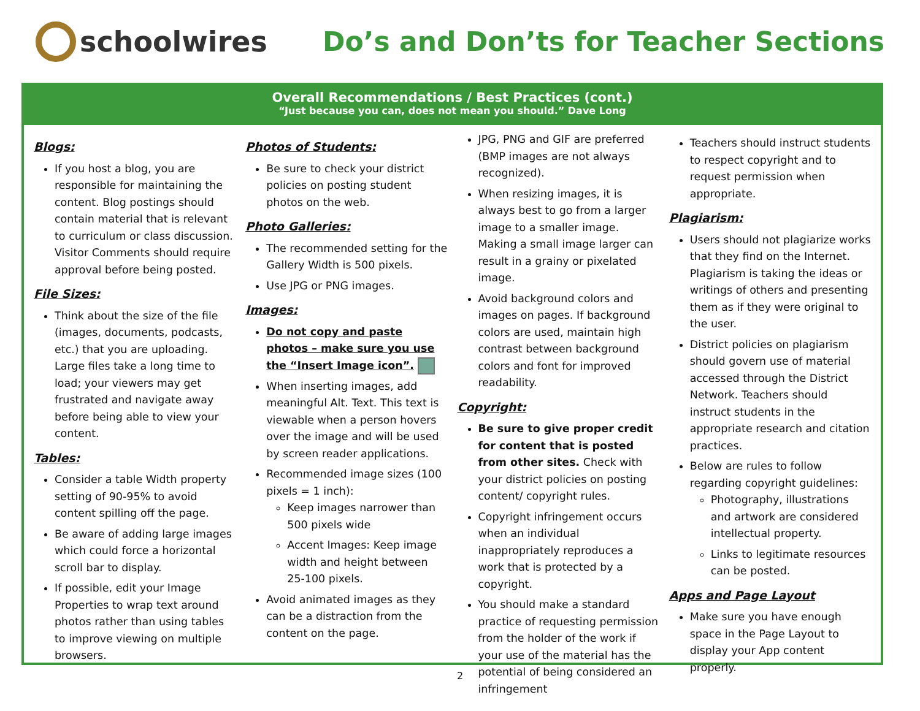schoolwires
Do’s and Don’ts for Teacher Sections
Overall Recommendations / Best Practices (cont.)
“Just because you can, does not mean you should.” Dave Long
Blogs:
If you host a blog, you are responsible for maintaining the content. Blog postings should contain material that is relevant to curriculum or class discussion. Visitor Comments should require approval before being posted.
File Sizes:
Think about the size of the file (images, documents, podcasts, etc.) that you are uploading. Large files take a long time to load; your viewers may get frustrated and navigate away before being able to view your content.
Tables:
Consider a table Width property setting of 90-95% to avoid content spilling off the page.
Be aware of adding large images which could force a horizontal scroll bar to display.
If possible, edit your Image Properties to wrap text around photos rather than using tables to improve viewing on multiple browsers.
Photos of Students:
Be sure to check your district policies on posting student photos on the web.
Photo Galleries:
The recommended setting for the Gallery Width is 500 pixels.
Use JPG or PNG images.
Images:
Do not copy and paste photos – make sure you use the “Insert Image icon”.
When inserting images, add meaningful Alt. Text. This text is viewable when a person hovers over the image and will be used by screen reader applications.
Recommended image sizes (100 pixels = 1 inch):
Keep images narrower than 500 pixels wide
Accent Images: Keep image width and height between 25-100 pixels.
Avoid animated images as they can be a distraction from the content on the page.
JPG, PNG and GIF are preferred (BMP images are not always recognized).
When resizing images, it is always best to go from a larger image to a smaller image. Making a small image larger can result in a grainy or pixelated image.
Avoid background colors and images on pages. If background colors are used, maintain high contrast between background colors and font for improved readability.
Copyright:
Be sure to give proper credit for content that is posted from other sites. Check with your district policies on posting content/ copyright rules.
Copyright infringement occurs when an individual inappropriately reproduces a work that is protected by a copyright.
You should make a standard practice of requesting permission from the holder of the work if your use of the material has the potential of being considered an infringement
Teachers should instruct students to respect copyright and to request permission when appropriate.
Plagiarism:
Users should not plagiarize works that they find on the Internet. Plagiarism is taking the ideas or writings of others and presenting them as if they were original to the user.
District policies on plagiarism should govern use of material accessed through the District Network. Teachers should instruct students in the appropriate research and citation practices.
Below are rules to follow regarding copyright guidelines:
Photography, illustrations and artwork are considered intellectual property.
Links to legitimate resources can be posted.
Apps and Page Layout
Make sure you have enough space in the Page Layout to display your App content properly.
2